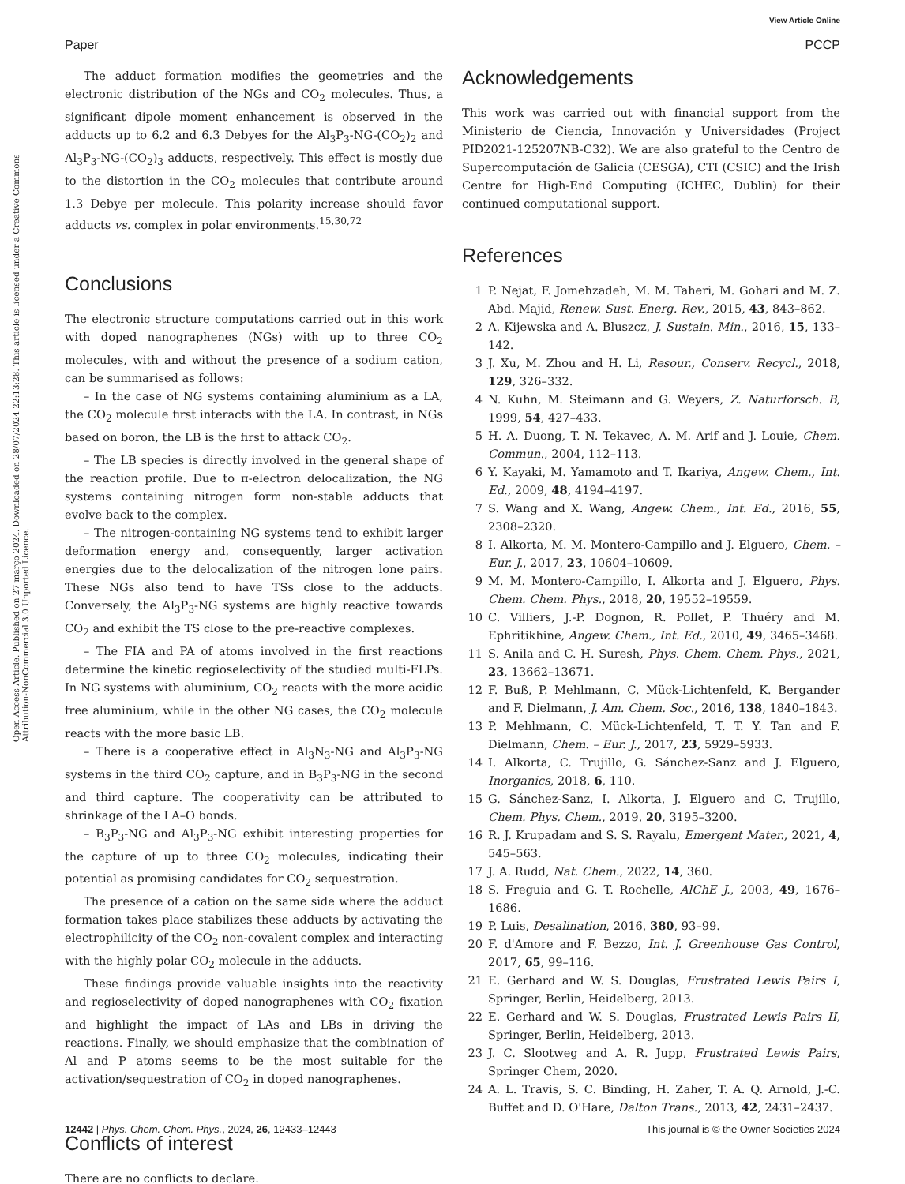View Article Online
Paper PCCP
Open Access Article. Published on 27 março 2024. Downloaded on 28/07/2024 22:13:28. This article is licensed under a Creative Commons Attribution-NonCommercial 3.0 Unported Licence.
The adduct formation modifies the geometries and the electronic distribution of the NGs and CO<sub>2</sub> molecules. Thus, a significant dipole moment enhancement is observed in the adducts up to 6.2 and 6.3 Debyes for the Al<sub>3</sub>P<sub>3</sub>-NG-(CO<sub>2</sub>)<sub>2</sub> and Al<sub>3</sub>P<sub>3</sub>-NG-(CO<sub>2</sub>)<sub>3</sub> adducts, respectively. This effect is mostly due to the distortion in the CO<sub>2</sub> molecules that contribute around 1.3 Debye per molecule. This polarity increase should favor adducts vs. complex in polar environments.<sup>15,30,72</sup>
Conclusions
The electronic structure computations carried out in this work with doped nanographenes (NGs) with up to three CO<sub>2</sub> molecules, with and without the presence of a sodium cation, can be summarised as follows:
– In the case of NG systems containing aluminium as a LA, the CO<sub>2</sub> molecule first interacts with the LA. In contrast, in NGs based on boron, the LB is the first to attack CO<sub>2</sub>.
– The LB species is directly involved in the general shape of the reaction profile. Due to π-electron delocalization, the NG systems containing nitrogen form non-stable adducts that evolve back to the complex.
– The nitrogen-containing NG systems tend to exhibit larger deformation energy and, consequently, larger activation energies due to the delocalization of the nitrogen lone pairs. These NGs also tend to have TSs close to the adducts. Conversely, the Al<sub>3</sub>P<sub>3</sub>-NG systems are highly reactive towards CO<sub>2</sub> and exhibit the TS close to the pre-reactive complexes.
– The FIA and PA of atoms involved in the first reactions determine the kinetic regioselectivity of the studied multi-FLPs. In NG systems with aluminium, CO<sub>2</sub> reacts with the more acidic free aluminium, while in the other NG cases, the CO<sub>2</sub> molecule reacts with the more basic LB.
– There is a cooperative effect in Al<sub>3</sub>N<sub>3</sub>-NG and Al<sub>3</sub>P<sub>3</sub>-NG systems in the third CO<sub>2</sub> capture, and in B<sub>3</sub>P<sub>3</sub>-NG in the second and third capture. The cooperativity can be attributed to shrinkage of the LA–O bonds.
– B<sub>3</sub>P<sub>3</sub>-NG and Al<sub>3</sub>P<sub>3</sub>-NG exhibit interesting properties for the capture of up to three CO<sub>2</sub> molecules, indicating their potential as promising candidates for CO<sub>2</sub> sequestration.
The presence of a cation on the same side where the adduct formation takes place stabilizes these adducts by activating the electrophilicity of the CO<sub>2</sub> non-covalent complex and interacting with the highly polar CO<sub>2</sub> molecule in the adducts.
These findings provide valuable insights into the reactivity and regioselectivity of doped nanographenes with CO<sub>2</sub> fixation and highlight the impact of LAs and LBs in driving the reactions. Finally, we should emphasize that the combination of Al and P atoms seems to be the most suitable for the activation/sequestration of CO<sub>2</sub> in doped nanographenes.
Conflicts of interest
There are no conflicts to declare.
Acknowledgements
This work was carried out with financial support from the Ministerio de Ciencia, Innovación y Universidades (Project PID2021-125207NB-C32). We are also grateful to the Centro de Supercomputación de Galicia (CESGA), CTI (CSIC) and the Irish Centre for High-End Computing (ICHEC, Dublin) for their continued computational support.
References
1 P. Nejat, F. Jomehzadeh, M. M. Taheri, M. Gohari and M. Z. Abd. Majid, Renew. Sust. Energ. Rev., 2015, 43, 843–862.
2 A. Kijewska and A. Bluszcz, J. Sustain. Min., 2016, 15, 133–142.
3 J. Xu, M. Zhou and H. Li, Resour., Conserv. Recycl., 2018, 129, 326–332.
4 N. Kuhn, M. Steimann and G. Weyers, Z. Naturforsch. B, 1999, 54, 427–433.
5 H. A. Duong, T. N. Tekavec, A. M. Arif and J. Louie, Chem. Commun., 2004, 112–113.
6 Y. Kayaki, M. Yamamoto and T. Ikariya, Angew. Chem., Int. Ed., 2009, 48, 4194–4197.
7 S. Wang and X. Wang, Angew. Chem., Int. Ed., 2016, 55, 2308–2320.
8 I. Alkorta, M. M. Montero-Campillo and J. Elguero, Chem. – Eur. J., 2017, 23, 10604–10609.
9 M. M. Montero-Campillo, I. Alkorta and J. Elguero, Phys. Chem. Chem. Phys., 2018, 20, 19552–19559.
10 C. Villiers, J.-P. Dognon, R. Pollet, P. Thuéry and M. Ephritikhine, Angew. Chem., Int. Ed., 2010, 49, 3465–3468.
11 S. Anila and C. H. Suresh, Phys. Chem. Chem. Phys., 2021, 23, 13662–13671.
12 F. Buß, P. Mehlmann, C. Mück-Lichtenfeld, K. Bergander and F. Dielmann, J. Am. Chem. Soc., 2016, 138, 1840–1843.
13 P. Mehlmann, C. Mück-Lichtenfeld, T. T. Y. Tan and F. Dielmann, Chem. – Eur. J., 2017, 23, 5929–5933.
14 I. Alkorta, C. Trujillo, G. Sánchez-Sanz and J. Elguero, Inorganics, 2018, 6, 110.
15 G. Sánchez-Sanz, I. Alkorta, J. Elguero and C. Trujillo, Chem. Phys. Chem., 2019, 20, 3195–3200.
16 R. J. Krupadam and S. S. Rayalu, Emergent Mater., 2021, 4, 545–563.
17 J. A. Rudd, Nat. Chem., 2022, 14, 360.
18 S. Freguia and G. T. Rochelle, AlChE J., 2003, 49, 1676–1686.
19 P. Luis, Desalination, 2016, 380, 93–99.
20 F. d'Amore and F. Bezzo, Int. J. Greenhouse Gas Control, 2017, 65, 99–116.
21 E. Gerhard and W. S. Douglas, Frustrated Lewis Pairs I, Springer, Berlin, Heidelberg, 2013.
22 E. Gerhard and W. S. Douglas, Frustrated Lewis Pairs II, Springer, Berlin, Heidelberg, 2013.
23 J. C. Slootweg and A. R. Jupp, Frustrated Lewis Pairs, Springer Chem, 2020.
24 A. L. Travis, S. C. Binding, H. Zaher, T. A. Q. Arnold, J.-C. Buffet and D. O'Hare, Dalton Trans., 2013, 42, 2431–2437.
12442 | Phys. Chem. Chem. Phys., 2024, 26, 12433–12443 This journal is © the Owner Societies 2024